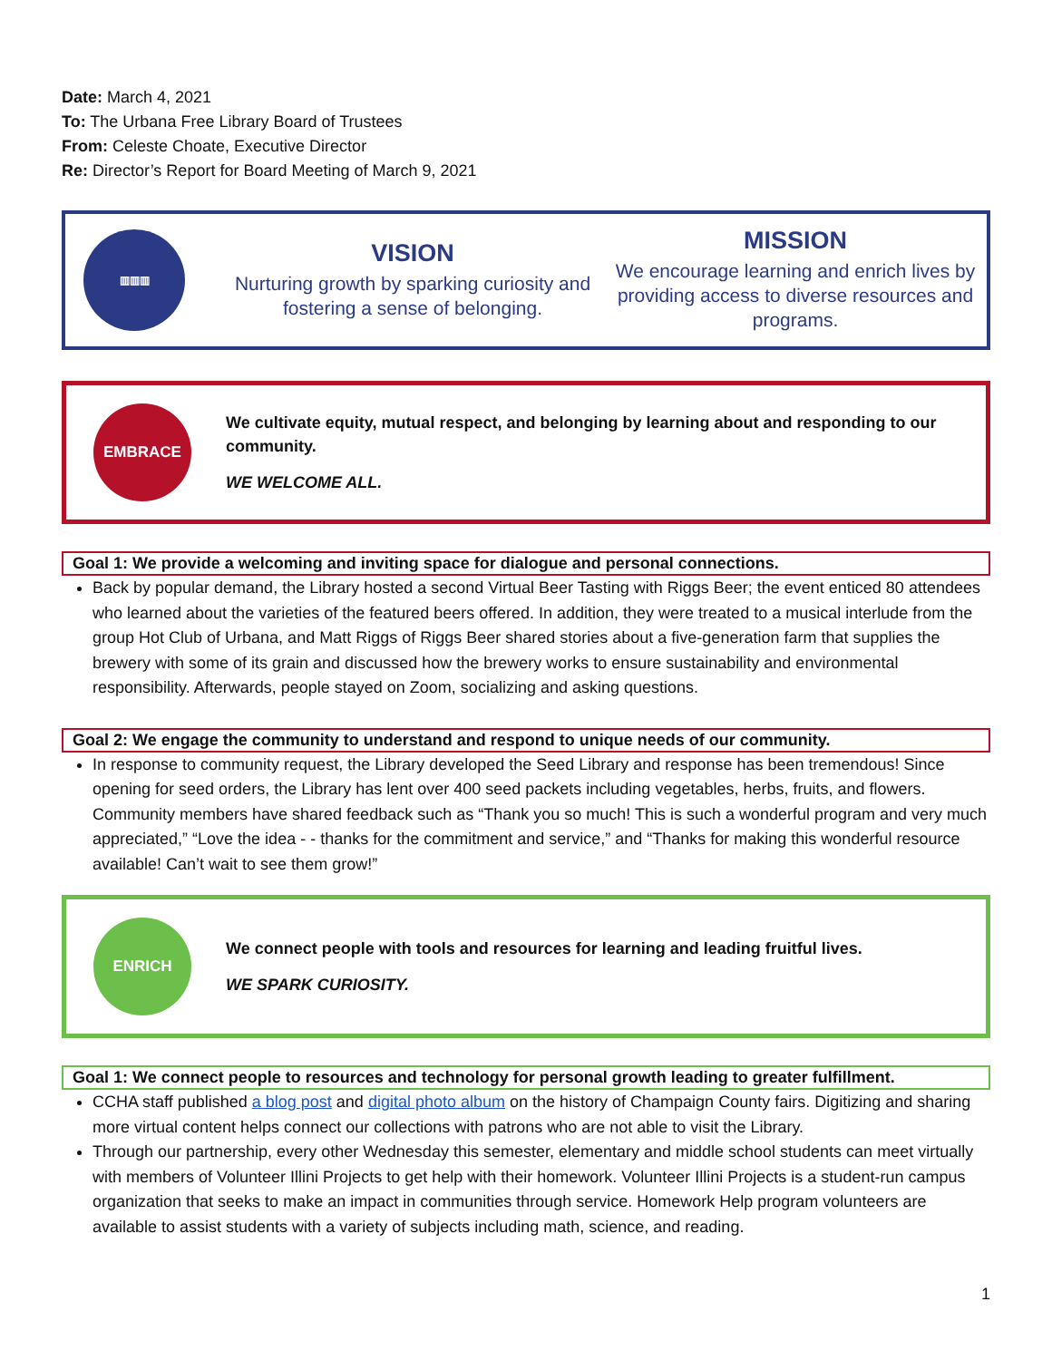Date: March 4, 2021
To: The Urbana Free Library Board of Trustees
From: Celeste Choate, Executive Director
Re: Director’s Report for Board Meeting of March 9, 2021
▥▥▥
VISION
Nurturing growth by sparking curiosity and fostering a sense of belonging.
MISSION
We encourage learning and enrich lives by providing access to diverse resources and programs.
EMBRACE
We cultivate equity, mutual respect, and belonging by learning about and responding to our community.
WE WELCOME ALL.
Goal 1: We provide a welcoming and inviting space for dialogue and personal connections.
Back by popular demand, the Library hosted a second Virtual Beer Tasting with Riggs Beer; the event enticed 80 attendees who learned about the varieties of the featured beers offered. In addition, they were treated to a musical interlude from the group Hot Club of Urbana, and Matt Riggs of Riggs Beer shared stories about a five-generation farm that supplies the brewery with some of its grain and discussed how the brewery works to ensure sustainability and environmental responsibility. Afterwards, people stayed on Zoom, socializing and asking questions.
Goal 2: We engage the community to understand and respond to unique needs of our community.
In response to community request, the Library developed the Seed Library and response has been tremendous! Since opening for seed orders, the Library has lent over 400 seed packets including vegetables, herbs, fruits, and flowers. Community members have shared feedback such as “Thank you so much! This is such a wonderful program and very much appreciated,” “Love the idea - - thanks for the commitment and service,” and “Thanks for making this wonderful resource available! Can’t wait to see them grow!”
ENRICH
We connect people with tools and resources for learning and leading fruitful lives.
WE SPARK CURIOSITY.
Goal 1: We connect people to resources and technology for personal growth leading to greater fulfillment.
CCHA staff published a blog post and digital photo album on the history of Champaign County fairs. Digitizing and sharing more virtual content helps connect our collections with patrons who are not able to visit the Library.
Through our partnership, every other Wednesday this semester, elementary and middle school students can meet virtually with members of Volunteer Illini Projects to get help with their homework. Volunteer Illini Projects is a student-run campus organization that seeks to make an impact in communities through service. Homework Help program volunteers are available to assist students with a variety of subjects including math, science, and reading.
1